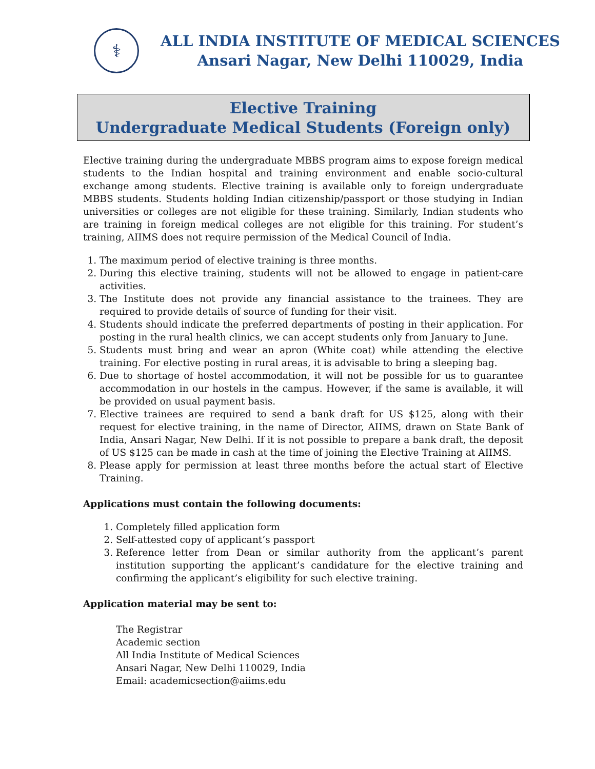⚕
ALL INDIA INSTITUTE OF MEDICAL SCIENCES
Ansari Nagar, New Delhi 110029, India
Elective Training
Undergraduate Medical Students (Foreign only)
Elective training during the undergraduate MBBS program aims to expose foreign medical students to the Indian hospital and training environment and enable socio-cultural exchange among students. Elective training is available only to foreign undergraduate MBBS students. Students holding Indian citizenship/passport or those studying in Indian universities or colleges are not eligible for these training. Similarly, Indian students who are training in foreign medical colleges are not eligible for this training. For student’s training, AIIMS does not require permission of the Medical Council of India.
1. The maximum period of elective training is three months.
2. During this elective training, students will not be allowed to engage in patient-care activities.
3. The Institute does not provide any financial assistance to the trainees. They are required to provide details of source of funding for their visit.
4. Students should indicate the preferred departments of posting in their application. For posting in the rural health clinics, we can accept students only from January to June.
5. Students must bring and wear an apron (White coat) while attending the elective training. For elective posting in rural areas, it is advisable to bring a sleeping bag.
6. Due to shortage of hostel accommodation, it will not be possible for us to guarantee accommodation in our hostels in the campus. However, if the same is available, it will be provided on usual payment basis.
7. Elective trainees are required to send a bank draft for US $125, along with their request for elective training, in the name of Director, AIIMS, drawn on State Bank of India, Ansari Nagar, New Delhi. If it is not possible to prepare a bank draft, the deposit of US $125 can be made in cash at the time of joining the Elective Training at AIIMS.
8. Please apply for permission at least three months before the actual start of Elective Training.
Applications must contain the following documents:
1. Completely filled application form
2. Self-attested copy of applicant’s passport
3. Reference letter from Dean or similar authority from the applicant’s parent institution supporting the applicant’s candidature for the elective training and confirming the applicant’s eligibility for such elective training.
Application material may be sent to:
The Registrar
Academic section
All India Institute of Medical Sciences
Ansari Nagar, New Delhi 110029, India
Email: academicsection@aiims.edu